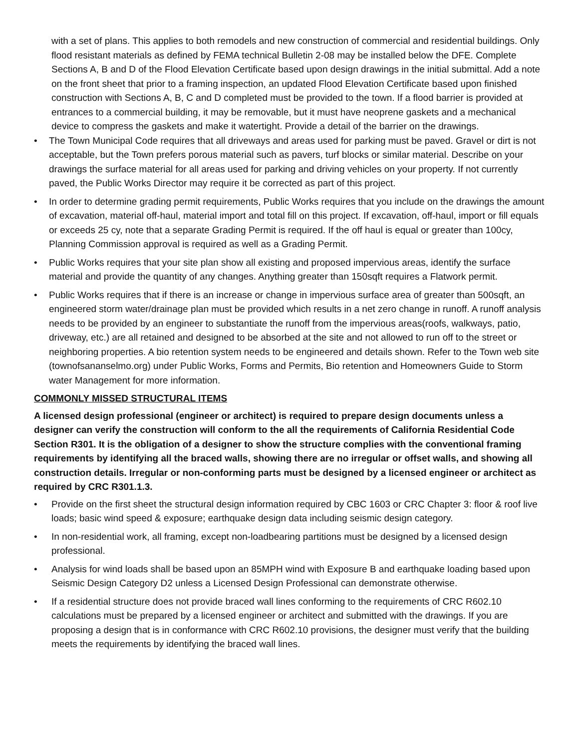with a set of plans. This applies to both remodels and new construction of commercial and residential buildings. Only flood resistant materials as defined by FEMA technical Bulletin 2-08 may be installed below the DFE. Complete Sections A, B and D of the Flood Elevation Certificate based upon design drawings in the initial submittal. Add a note on the front sheet that prior to a framing inspection, an updated Flood Elevation Certificate based upon finished construction with Sections A, B, C and D completed must be provided to the town. If a flood barrier is provided at entrances to a commercial building, it may be removable, but it must have neoprene gaskets and a mechanical device to compress the gaskets and make it watertight. Provide a detail of the barrier on the drawings.
• The Town Municipal Code requires that all driveways and areas used for parking must be paved. Gravel or dirt is not acceptable, but the Town prefers porous material such as pavers, turf blocks or similar material. Describe on your drawings the surface material for all areas used for parking and driving vehicles on your property. If not currently paved, the Public Works Director may require it be corrected as part of this project.
• In order to determine grading permit requirements, Public Works requires that you include on the drawings the amount of excavation, material off-haul, material import and total fill on this project. If excavation, off-haul, import or fill equals or exceeds 25 cy, note that a separate Grading Permit is required. If the off haul is equal or greater than 100cy, Planning Commission approval is required as well as a Grading Permit.
• Public Works requires that your site plan show all existing and proposed impervious areas, identify the surface material and provide the quantity of any changes. Anything greater than 150sqft requires a Flatwork permit.
• Public Works requires that if there is an increase or change in impervious surface area of greater than 500sqft, an engineered storm water/drainage plan must be provided which results in a net zero change in runoff. A runoff analysis needs to be provided by an engineer to substantiate the runoff from the impervious areas(roofs, walkways, patio, driveway, etc.) are all retained and designed to be absorbed at the site and not allowed to run off to the street or neighboring properties. A bio retention system needs to be engineered and details shown. Refer to the Town web site (townofsananselmo.org) under Public Works, Forms and Permits, Bio retention and Homeowners Guide to Storm water Management for more information.
COMMONLY MISSED STRUCTURAL ITEMS
A licensed design professional (engineer or architect) is required to prepare design documents unless a designer can verify the construction will conform to the all the requirements of California Residential Code Section R301. It is the obligation of a designer to show the structure complies with the conventional framing requirements by identifying all the braced walls, showing there are no irregular or offset walls, and showing all construction details. Irregular or non-conforming parts must be designed by a licensed engineer or architect as required by CRC R301.1.3.
• Provide on the first sheet the structural design information required by CBC 1603 or CRC Chapter 3: floor & roof live loads; basic wind speed & exposure; earthquake design data including seismic design category.
• In non-residential work, all framing, except non-loadbearing partitions must be designed by a licensed design professional.
• Analysis for wind loads shall be based upon an 85MPH wind with Exposure B and earthquake loading based upon Seismic Design Category D2 unless a Licensed Design Professional can demonstrate otherwise.
• If a residential structure does not provide braced wall lines conforming to the requirements of CRC R602.10 calculations must be prepared by a licensed engineer or architect and submitted with the drawings. If you are proposing a design that is in conformance with CRC R602.10 provisions, the designer must verify that the building meets the requirements by identifying the braced wall lines.